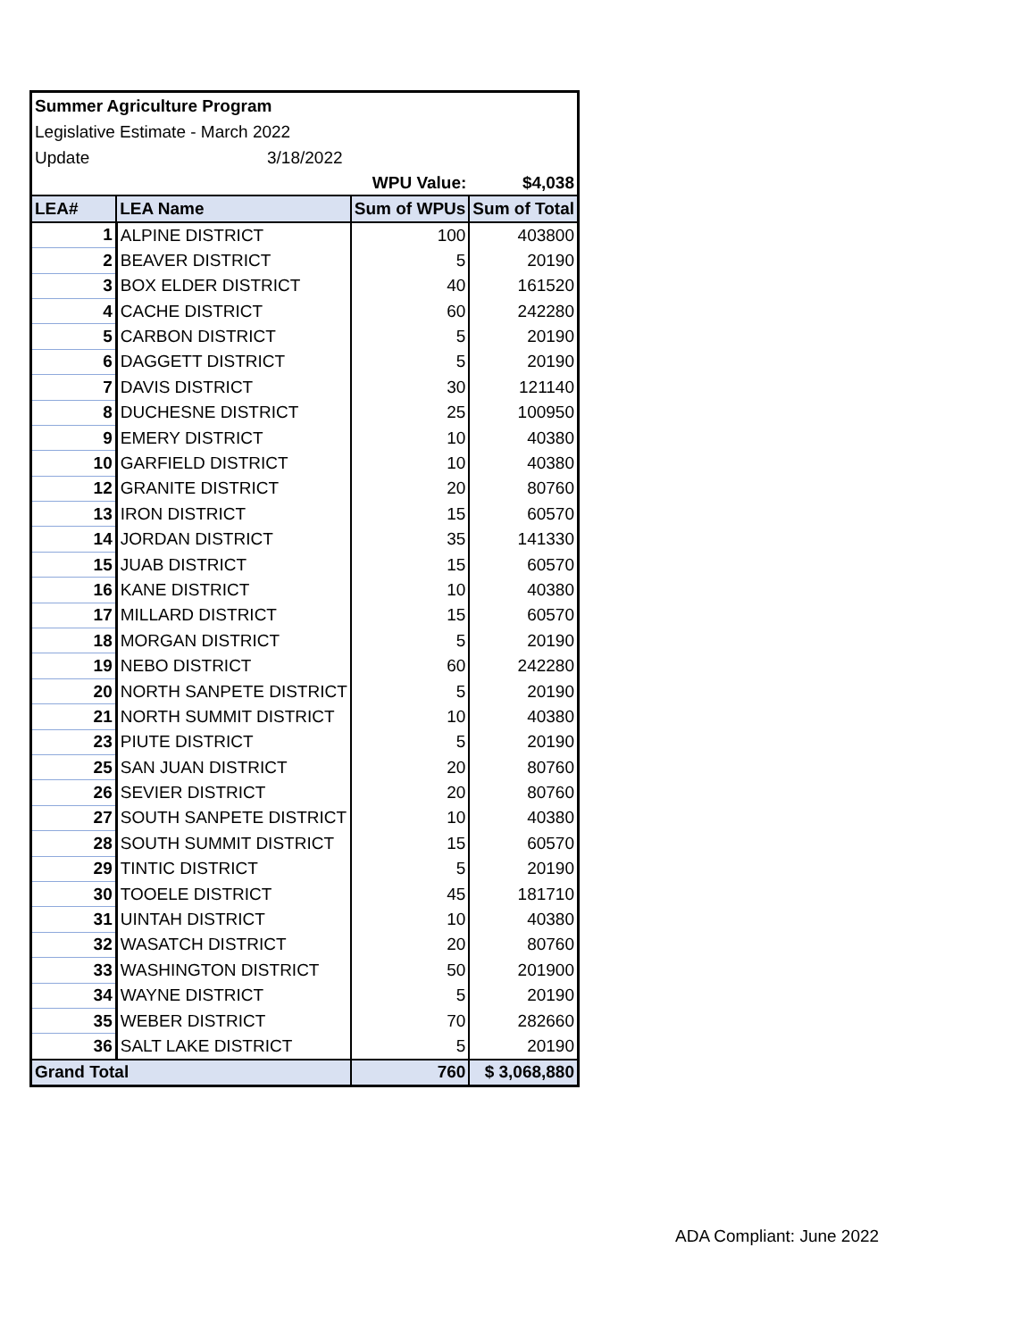| Summer Agriculture Program | |
| Legislative Estimate - March 2022 | |
| Update | 3/18/2022 |
| | | WPU Value: | $4,038 |
| LEA# | LEA Name | Sum of WPUs | Sum of Total |
| 1 | ALPINE DISTRICT | 100 | 403800 |
| 2 | BEAVER DISTRICT | 5 | 20190 |
| 3 | BOX ELDER DISTRICT | 40 | 161520 |
| 4 | CACHE DISTRICT | 60 | 242280 |
| 5 | CARBON DISTRICT | 5 | 20190 |
| 6 | DAGGETT DISTRICT | 5 | 20190 |
| 7 | DAVIS DISTRICT | 30 | 121140 |
| 8 | DUCHESNE DISTRICT | 25 | 100950 |
| 9 | EMERY DISTRICT | 10 | 40380 |
| 10 | GARFIELD DISTRICT | 10 | 40380 |
| 12 | GRANITE DISTRICT | 20 | 80760 |
| 13 | IRON DISTRICT | 15 | 60570 |
| 14 | JORDAN DISTRICT | 35 | 141330 |
| 15 | JUAB DISTRICT | 15 | 60570 |
| 16 | KANE DISTRICT | 10 | 40380 |
| 17 | MILLARD DISTRICT | 15 | 60570 |
| 18 | MORGAN DISTRICT | 5 | 20190 |
| 19 | NEBO DISTRICT | 60 | 242280 |
| 20 | NORTH SANPETE DISTRICT | 5 | 20190 |
| 21 | NORTH SUMMIT DISTRICT | 10 | 40380 |
| 23 | PIUTE DISTRICT | 5 | 20190 |
| 25 | SAN JUAN DISTRICT | 20 | 80760 |
| 26 | SEVIER DISTRICT | 20 | 80760 |
| 27 | SOUTH SANPETE DISTRICT | 10 | 40380 |
| 28 | SOUTH SUMMIT DISTRICT | 15 | 60570 |
| 29 | TINTIC DISTRICT | 5 | 20190 |
| 30 | TOOELE DISTRICT | 45 | 181710 |
| 31 | UINTAH DISTRICT | 10 | 40380 |
| 32 | WASATCH DISTRICT | 20 | 80760 |
| 33 | WASHINGTON DISTRICT | 50 | 201900 |
| 34 | WAYNE DISTRICT | 5 | 20190 |
| 35 | WEBER DISTRICT | 70 | 282660 |
| 36 | SALT LAKE DISTRICT | 5 | 20190 |
| Grand Total | | 760 | $ 3,068,880 |
ADA Compliant: June 2022